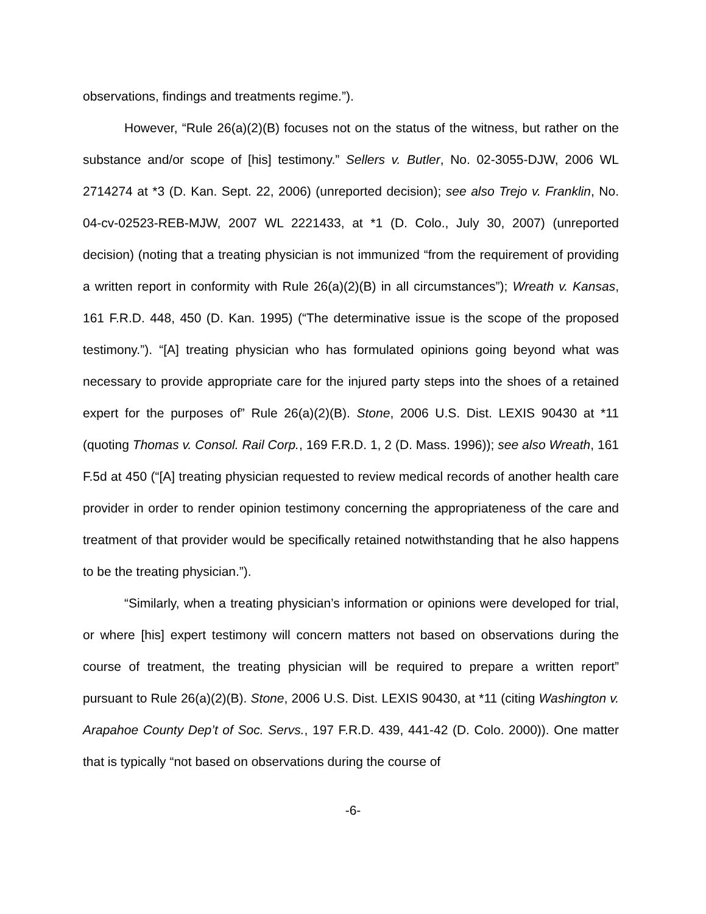observations, findings and treatments regime.”).
However, “Rule 26(a)(2)(B) focuses not on the status of the witness, but rather on the substance and/or scope of [his] testimony.” Sellers v. Butler, No. 02-3055-DJW, 2006 WL 2714274 at *3 (D. Kan. Sept. 22, 2006) (unreported decision); see also Trejo v. Franklin, No. 04-cv-02523-REB-MJW, 2007 WL 2221433, at *1 (D. Colo., July 30, 2007) (unreported decision) (noting that a treating physician is not immunized “from the requirement of providing a written report in conformity with Rule 26(a)(2)(B) in all circumstances”); Wreath v. Kansas, 161 F.R.D. 448, 450 (D. Kan. 1995) (“The determinative issue is the scope of the proposed testimony.”). “[A] treating physician who has formulated opinions going beyond what was necessary to provide appropriate care for the injured party steps into the shoes of a retained expert for the purposes of” Rule 26(a)(2)(B). Stone, 2006 U.S. Dist. LEXIS 90430 at *11 (quoting Thomas v. Consol. Rail Corp., 169 F.R.D. 1, 2 (D. Mass. 1996)); see also Wreath, 161 F.5d at 450 (“[A] treating physician requested to review medical records of another health care provider in order to render opinion testimony concerning the appropriateness of the care and treatment of that provider would be specifically retained notwithstanding that he also happens to be the treating physician.”).
“Similarly, when a treating physician’s information or opinions were developed for trial, or where [his] expert testimony will concern matters not based on observations during the course of treatment, the treating physician will be required to prepare a written report” pursuant to Rule 26(a)(2)(B). Stone, 2006 U.S. Dist. LEXIS 90430, at *11 (citing Washington v. Arapahoe County Dep’t of Soc. Servs., 197 F.R.D. 439, 441-42 (D. Colo. 2000)). One matter that is typically “not based on observations during the course of
-6-